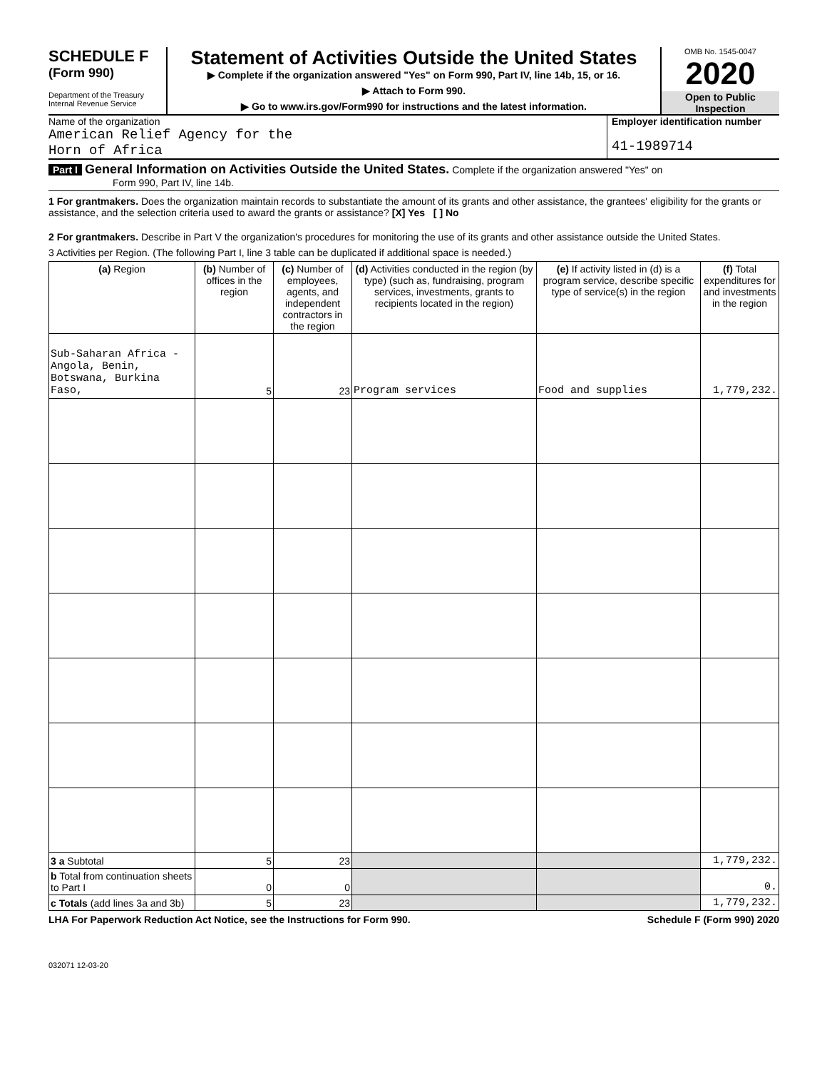SCHEDULE F
(Form 990)
Department of the Treasury
Internal Revenue Service
Statement of Activities Outside the United States
▶ Complete if the organization answered "Yes" on Form 990, Part IV, line 14b, 15, or 16.
▶ Attach to Form 990.
▶ Go to www.irs.gov/Form990 for instructions and the latest information.
OMB No. 1545-0047
2020
Open to Public Inspection
Name of the organization
American Relief Agency for the
Horn of Africa
Employer identification number
41-1989714
Part I General Information on Activities Outside the United States. Complete if the organization answered "Yes" on
Form 990, Part IV, line 14b.
1 For grantmakers. Does the organization maintain records to substantiate the amount of its grants and other assistance, the grantees' eligibility for the grants or assistance, and the selection criteria used to award the grants or assistance? [X] Yes [ ] No
2 For grantmakers. Describe in Part V the organization's procedures for monitoring the use of its grants and other assistance outside the United States.
3 Activities per Region. (The following Part I, line 3 table can be duplicated if additional space is needed.)
| (a) Region | (b) Number of offices in the region | (c) Number of employees, agents, and independent contractors in the region | (d) Activities conducted in the region (by type) (such as, fundraising, program services, investments, grants to recipients located in the region) | (e) If activity listed in (d) is a program service, describe specific type of service(s) in the region | (f) Total expenditures for and investments in the region |
| --- | --- | --- | --- | --- | --- |
| Sub-Saharan Africa - Angola, Benin, Botswana, Burkina Faso, | 5 | 23 | Program services | Food and supplies | 1,779,232. |
| 3 a Subtotal | 5 | 23 | | | 1,779,232. |
| b Total from continuation sheets to Part I | 0 | 0 | | | 0. |
| c Totals (add lines 3a and 3b) | 5 | 23 | | | 1,779,232. |
LHA For Paperwork Reduction Act Notice, see the Instructions for Form 990. Schedule F (Form 990) 2020
032071 12-03-20